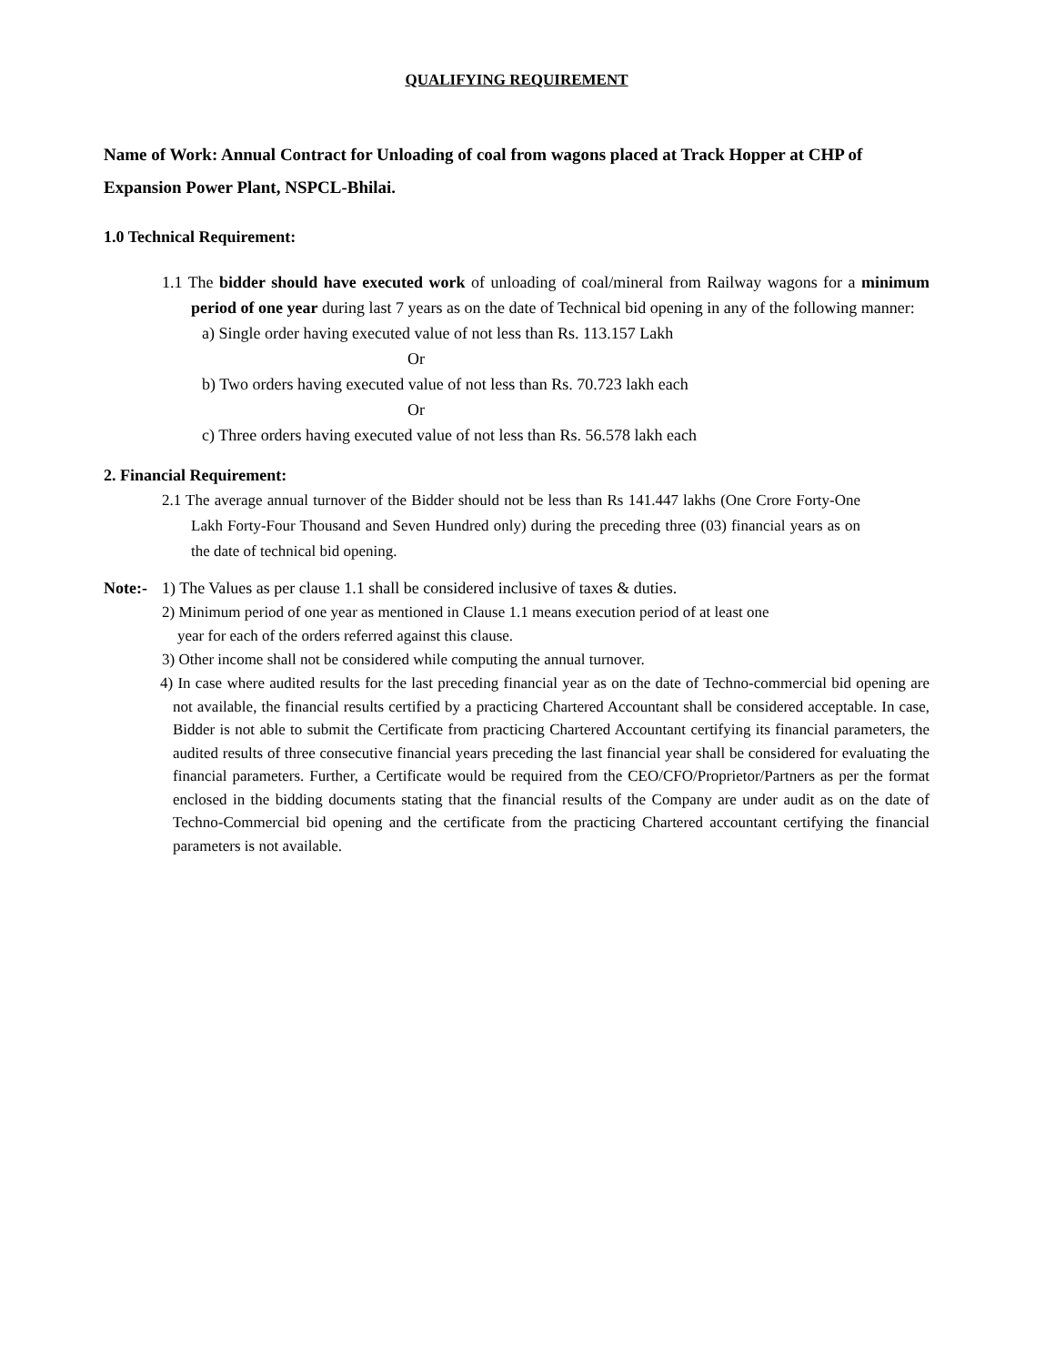QUALIFYING REQUIREMENT
Name of Work: Annual Contract for Unloading of coal from wagons placed at Track Hopper at CHP of Expansion Power Plant, NSPCL-Bhilai.
1.0 Technical Requirement:
1.1 The bidder should have executed work of unloading of coal/mineral from Railway wagons for a minimum period of one year during last 7 years as on the date of Technical bid opening in any of the following manner:
a) Single order having executed value of not less than Rs. 113.157 Lakh
Or
b) Two orders having executed value of not less than Rs. 70.723 lakh each
Or
c) Three orders having executed value of not less than Rs. 56.578 lakh each
2. Financial Requirement:
2.1 The average annual turnover of the Bidder should not be less than Rs 141.447 lakhs (One Crore Forty-One Lakh Forty-Four Thousand and Seven Hundred only) during the preceding three (03) financial years as on the date of technical bid opening.
Note:- 1) The Values as per clause 1.1 shall be considered inclusive of taxes & duties.
2) Minimum period of one year as mentioned in Clause 1.1 means execution period of at least one
year for each of the orders referred against this clause.
3) Other income shall not be considered while computing the annual turnover.
4) In case where audited results for the last preceding financial year as on the date of Techno-commercial bid opening are not available, the financial results certified by a practicing Chartered Accountant shall be considered acceptable. In case, Bidder is not able to submit the Certificate from practicing Chartered Accountant certifying its financial parameters, the audited results of three consecutive financial years preceding the last financial year shall be considered for evaluating the financial parameters. Further, a Certificate would be required from the CEO/CFO/Proprietor/Partners as per the format enclosed in the bidding documents stating that the financial results of the Company are under audit as on the date of Techno-Commercial bid opening and the certificate from the practicing Chartered accountant certifying the financial parameters is not available.